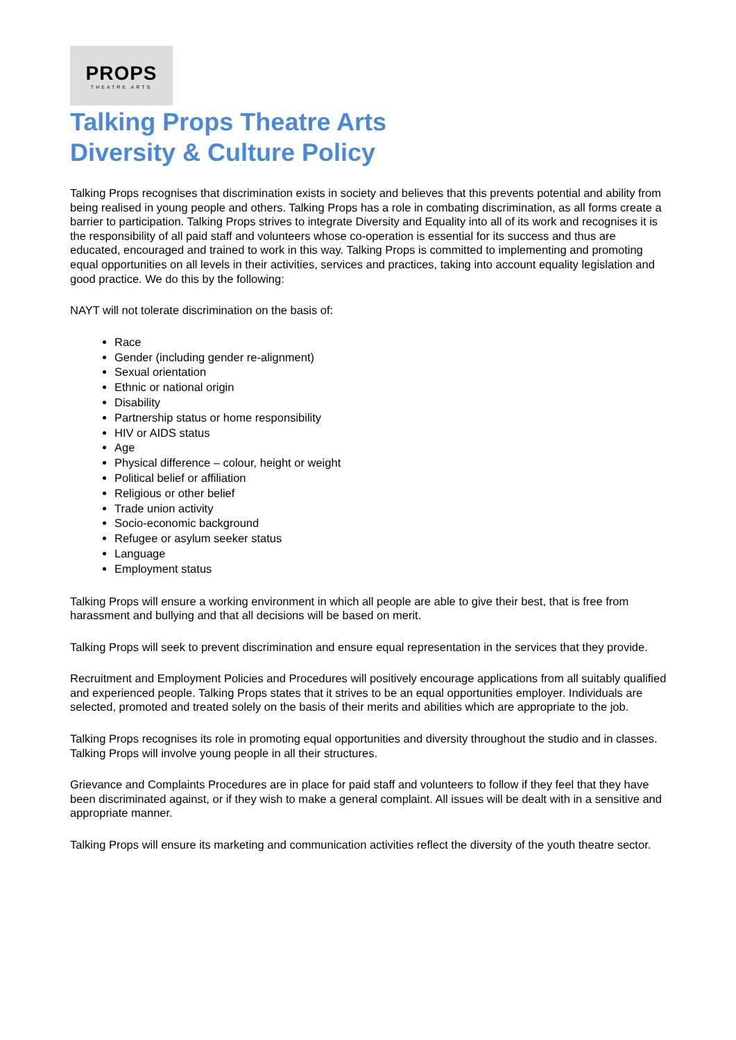PROPS
THEATRE ARTS
Talking Props Theatre Arts
Diversity & Culture Policy
Talking Props recognises that discrimination exists in society and believes that this prevents potential and ability from being realised in young people and others. Talking Props has a role in combating discrimination, as all forms create a barrier to participation. Talking Props strives to integrate Diversity and Equality into all of its work and recognises it is the responsibility of all paid staff and volunteers whose co-operation is essential for its success and thus are educated, encouraged and trained to work in this way. Talking Props is committed to implementing and promoting equal opportunities on all levels in their activities, services and practices, taking into account equality legislation and good practice. We do this by the following:
NAYT will not tolerate discrimination on the basis of:
Race
Gender (including gender re-alignment)
Sexual orientation
Ethnic or national origin
Disability
Partnership status or home responsibility
HIV or AIDS status
Age
Physical difference – colour, height or weight
Political belief or affiliation
Religious or other belief
Trade union activity
Socio-economic background
Refugee or asylum seeker status
Language
Employment status
Talking Props will ensure a working environment in which all people are able to give their best, that is free from harassment and bullying and that all decisions will be based on merit.
Talking Props will seek to prevent discrimination and ensure equal representation in the services that they provide.
Recruitment and Employment Policies and Procedures will positively encourage applications from all suitably qualified and experienced people. Talking Props states that it strives to be an equal opportunities employer. Individuals are selected, promoted and treated solely on the basis of their merits and abilities which are appropriate to the job.
Talking Props recognises its role in promoting equal opportunities and diversity throughout the studio and in classes. Talking Props will involve young people in all their structures.
Grievance and Complaints Procedures are in place for paid staff and volunteers to follow if they feel that they have been discriminated against, or if they wish to make a general complaint. All issues will be dealt with in a sensitive and appropriate manner.
Talking Props will ensure its marketing and communication activities reflect the diversity of the youth theatre sector.